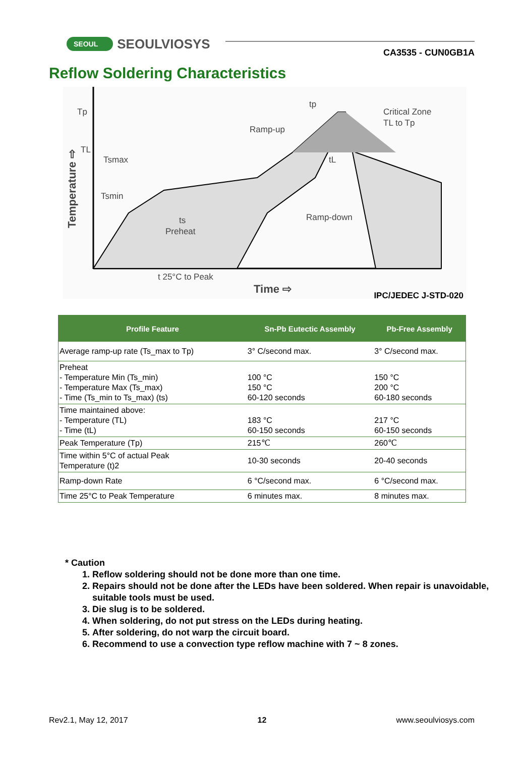SEOUL SEOULVIOSYS
CA3535 - CUN0GB1A
Reflow Soldering Characteristics
Tp
TL
Tsmax
Tsmin
ts
Preheat
Ramp-up
Ramp-down
tp
tL
Critical Zone
TL to Tp
t 25°C to Peak
Time ⇨
Temperature ⇨
IPC/JEDEC J-STD-020
| Profile Feature | Sn-Pb Eutectic Assembly | Pb-Free Assembly |
| --- | --- | --- |
| Average ramp-up rate (Ts_max to Tp) | 3° C/second max. | 3° C/second max. |
| Preheat - Temperature Min (Ts_min) - Temperature Max (Ts_max) - Time (Ts_min to Ts_max) (ts) | 100 °C 150 °C 60-120 seconds | 150 °C 200 °C 60-180 seconds |
| Time maintained above: - Temperature (TL) - Time (tL) | 183 °C 60-150 seconds | 217 °C 60-150 seconds |
| Peak Temperature (Tp) | 215℃ | 260℃ |
| Time within 5°C of actual Peak Temperature (t)2 | 10-30 seconds | 20-40 seconds |
| Ramp-down Rate | 6 °C/second max. | 6 °C/second max. |
| Time 25°C to Peak Temperature | 6 minutes max. | 8 minutes max. |
* Caution
1. Reflow soldering should not be done more than one time.
2. Repairs should not be done after the LEDs have been soldered. When repair is unavoidable, suitable tools must be used.
3. Die slug is to be soldered.
4. When soldering, do not put stress on the LEDs during heating.
5. After soldering, do not warp the circuit board.
6. Recommend to use a convection type reflow machine with 7 ~ 8 zones.
Rev2.1, May 12, 2017 12 www.seoulviosys.com